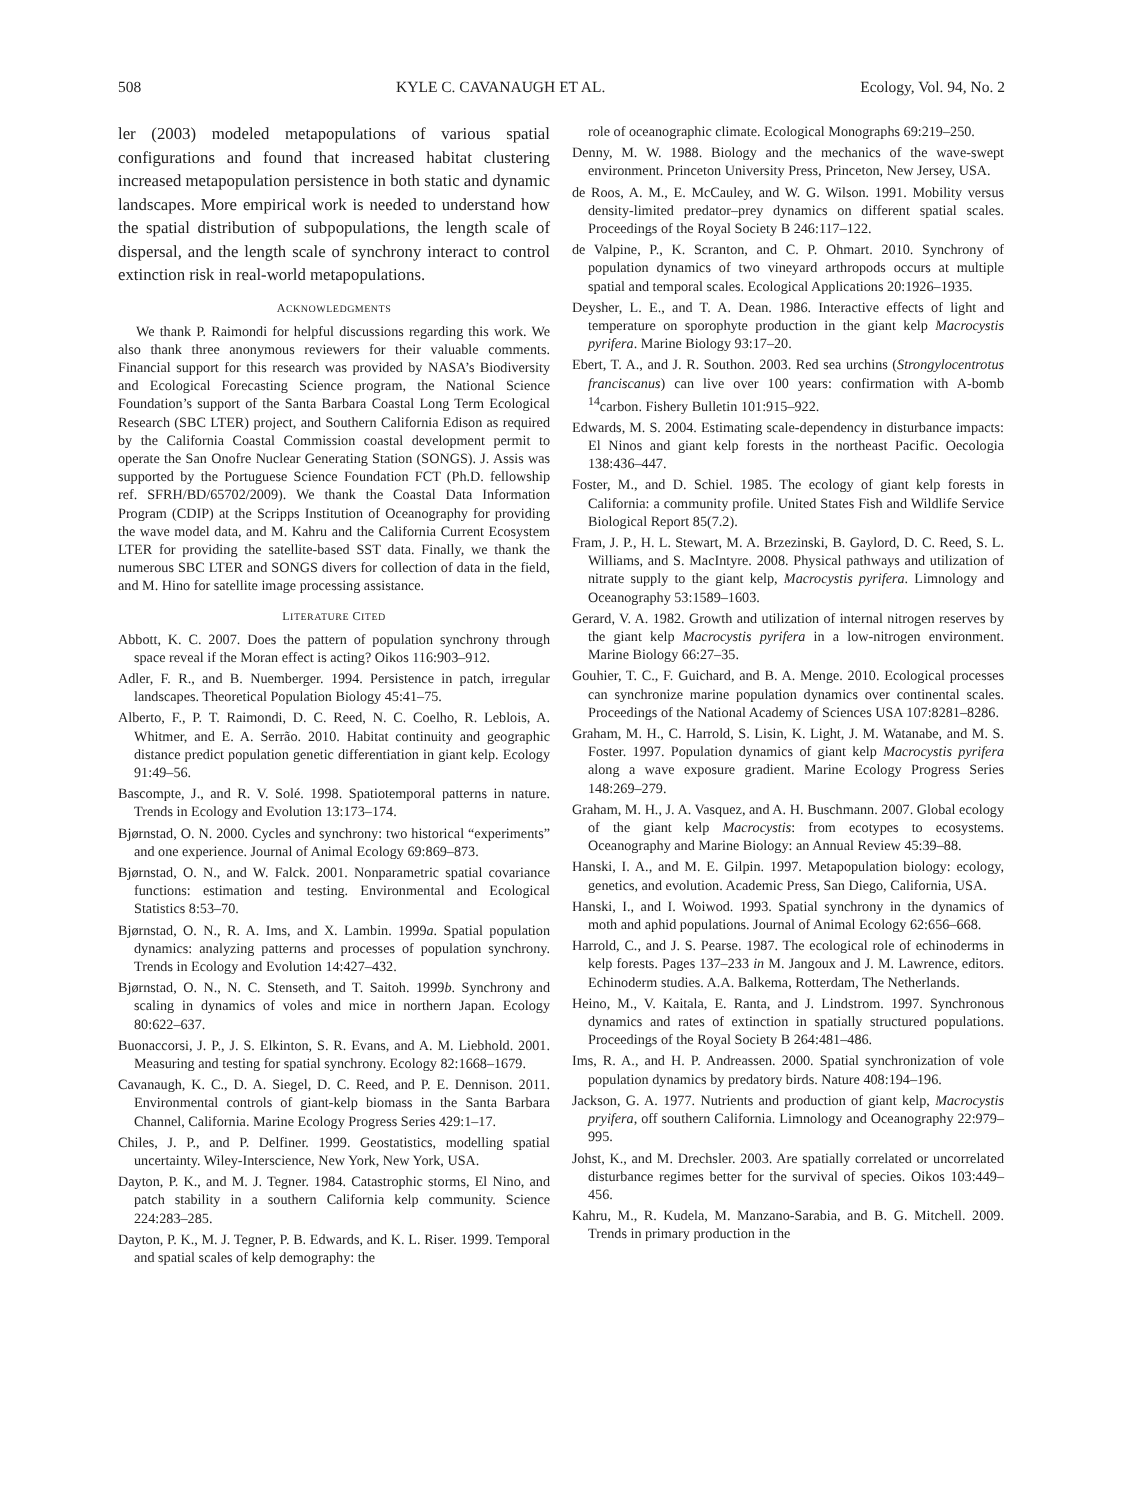508 KYLE C. CAVANAUGH ET AL. Ecology, Vol. 94, No. 2
ler (2003) modeled metapopulations of various spatial configurations and found that increased habitat clustering increased metapopulation persistence in both static and dynamic landscapes. More empirical work is needed to understand how the spatial distribution of subpopulations, the length scale of dispersal, and the length scale of synchrony interact to control extinction risk in real-world metapopulations.
ACKNOWLEDGMENTS
We thank P. Raimondi for helpful discussions regarding this work. We also thank three anonymous reviewers for their valuable comments. Financial support for this research was provided by NASA’s Biodiversity and Ecological Forecasting Science program, the National Science Foundation’s support of the Santa Barbara Coastal Long Term Ecological Research (SBC LTER) project, and Southern California Edison as required by the California Coastal Commission coastal development permit to operate the San Onofre Nuclear Generating Station (SONGS). J. Assis was supported by the Portuguese Science Foundation FCT (Ph.D. fellowship ref. SFRH/BD/65702/2009). We thank the Coastal Data Information Program (CDIP) at the Scripps Institution of Oceanography for providing the wave model data, and M. Kahru and the California Current Ecosystem LTER for providing the satellite-based SST data. Finally, we thank the numerous SBC LTER and SONGS divers for collection of data in the field, and M. Hino for satellite image processing assistance.
LITERATURE CITED
Abbott, K. C. 2007. Does the pattern of population synchrony through space reveal if the Moran effect is acting? Oikos 116:903–912.
Adler, F. R., and B. Nuemberger. 1994. Persistence in patch, irregular landscapes. Theoretical Population Biology 45:41–75.
Alberto, F., P. T. Raimondi, D. C. Reed, N. C. Coelho, R. Leblois, A. Whitmer, and E. A. Serrão. 2010. Habitat continuity and geographic distance predict population genetic differentiation in giant kelp. Ecology 91:49–56.
Bascompte, J., and R. V. Solé. 1998. Spatiotemporal patterns in nature. Trends in Ecology and Evolution 13:173–174.
Bjørnstad, O. N. 2000. Cycles and synchrony: two historical “experiments” and one experience. Journal of Animal Ecology 69:869–873.
Bjørnstad, O. N., and W. Falck. 2001. Nonparametric spatial covariance functions: estimation and testing. Environmental and Ecological Statistics 8:53–70.
Bjørnstad, O. N., R. A. Ims, and X. Lambin. 1999a. Spatial population dynamics: analyzing patterns and processes of population synchrony. Trends in Ecology and Evolution 14:427–432.
Bjørnstad, O. N., N. C. Stenseth, and T. Saitoh. 1999b. Synchrony and scaling in dynamics of voles and mice in northern Japan. Ecology 80:622–637.
Buonaccorsi, J. P., J. S. Elkinton, S. R. Evans, and A. M. Liebhold. 2001. Measuring and testing for spatial synchrony. Ecology 82:1668–1679.
Cavanaugh, K. C., D. A. Siegel, D. C. Reed, and P. E. Dennison. 2011. Environmental controls of giant-kelp biomass in the Santa Barbara Channel, California. Marine Ecology Progress Series 429:1–17.
Chiles, J. P., and P. Delfiner. 1999. Geostatistics, modelling spatial uncertainty. Wiley-Interscience, New York, New York, USA.
Dayton, P. K., and M. J. Tegner. 1984. Catastrophic storms, El Nino, and patch stability in a southern California kelp community. Science 224:283–285.
Dayton, P. K., M. J. Tegner, P. B. Edwards, and K. L. Riser. 1999. Temporal and spatial scales of kelp demography: the
role of oceanographic climate. Ecological Monographs 69:219–250.
Denny, M. W. 1988. Biology and the mechanics of the wave-swept environment. Princeton University Press, Princeton, New Jersey, USA.
de Roos, A. M., E. McCauley, and W. G. Wilson. 1991. Mobility versus density-limited predator–prey dynamics on different spatial scales. Proceedings of the Royal Society B 246:117–122.
de Valpine, P., K. Scranton, and C. P. Ohmart. 2010. Synchrony of population dynamics of two vineyard arthropods occurs at multiple spatial and temporal scales. Ecological Applications 20:1926–1935.
Deysher, L. E., and T. A. Dean. 1986. Interactive effects of light and temperature on sporophyte production in the giant kelp Macrocystis pyrifera. Marine Biology 93:17–20.
Ebert, T. A., and J. R. Southon. 2003. Red sea urchins (Strongylocentrotus franciscanus) can live over 100 years: confirmation with A-bomb <sup>14</sup>carbon. Fishery Bulletin 101:915–922.
Edwards, M. S. 2004. Estimating scale-dependency in disturbance impacts: El Ninos and giant kelp forests in the northeast Pacific. Oecologia 138:436–447.
Foster, M., and D. Schiel. 1985. The ecology of giant kelp forests in California: a community profile. United States Fish and Wildlife Service Biological Report 85(7.2).
Fram, J. P., H. L. Stewart, M. A. Brzezinski, B. Gaylord, D. C. Reed, S. L. Williams, and S. MacIntyre. 2008. Physical pathways and utilization of nitrate supply to the giant kelp, Macrocystis pyrifera. Limnology and Oceanography 53:1589–1603.
Gerard, V. A. 1982. Growth and utilization of internal nitrogen reserves by the giant kelp Macrocystis pyrifera in a low-nitrogen environment. Marine Biology 66:27–35.
Gouhier, T. C., F. Guichard, and B. A. Menge. 2010. Ecological processes can synchronize marine population dynamics over continental scales. Proceedings of the National Academy of Sciences USA 107:8281–8286.
Graham, M. H., C. Harrold, S. Lisin, K. Light, J. M. Watanabe, and M. S. Foster. 1997. Population dynamics of giant kelp Macrocystis pyrifera along a wave exposure gradient. Marine Ecology Progress Series 148:269–279.
Graham, M. H., J. A. Vasquez, and A. H. Buschmann. 2007. Global ecology of the giant kelp Macrocystis: from ecotypes to ecosystems. Oceanography and Marine Biology: an Annual Review 45:39–88.
Hanski, I. A., and M. E. Gilpin. 1997. Metapopulation biology: ecology, genetics, and evolution. Academic Press, San Diego, California, USA.
Hanski, I., and I. Woiwod. 1993. Spatial synchrony in the dynamics of moth and aphid populations. Journal of Animal Ecology 62:656–668.
Harrold, C., and J. S. Pearse. 1987. The ecological role of echinoderms in kelp forests. Pages 137–233 in M. Jangoux and J. M. Lawrence, editors. Echinoderm studies. A.A. Balkema, Rotterdam, The Netherlands.
Heino, M., V. Kaitala, E. Ranta, and J. Lindstrom. 1997. Synchronous dynamics and rates of extinction in spatially structured populations. Proceedings of the Royal Society B 264:481–486.
Ims, R. A., and H. P. Andreassen. 2000. Spatial synchronization of vole population dynamics by predatory birds. Nature 408:194–196.
Jackson, G. A. 1977. Nutrients and production of giant kelp, Macrocystis pryifera, off southern California. Limnology and Oceanography 22:979–995.
Johst, K., and M. Drechsler. 2003. Are spatially correlated or uncorrelated disturbance regimes better for the survival of species. Oikos 103:449–456.
Kahru, M., R. Kudela, M. Manzano-Sarabia, and B. G. Mitchell. 2009. Trends in primary production in the